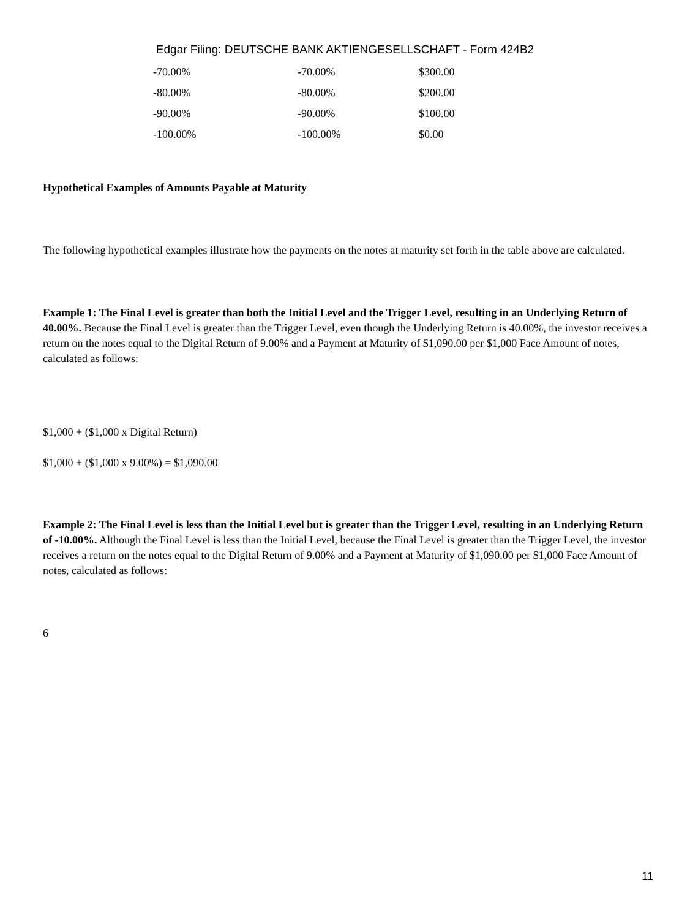Edgar Filing: DEUTSCHE BANK AKTIENGESELLSCHAFT - Form 424B2
| -70.00% | -70.00% | $300.00 |
| -80.00% | -80.00% | $200.00 |
| -90.00% | -90.00% | $100.00 |
| -100.00% | -100.00% | $0.00 |
Hypothetical Examples of Amounts Payable at Maturity
The following hypothetical examples illustrate how the payments on the notes at maturity set forth in the table above are calculated.
Example 1: The Final Level is greater than both the Initial Level and the Trigger Level, resulting in an Underlying Return of 40.00%. Because the Final Level is greater than the Trigger Level, even though the Underlying Return is 40.00%, the investor receives a return on the notes equal to the Digital Return of 9.00% and a Payment at Maturity of $1,090.00 per $1,000 Face Amount of notes, calculated as follows:
$1,000 + ($1,000 x Digital Return)
$1,000 + ($1,000 x 9.00%) = $1,090.00
Example 2: The Final Level is less than the Initial Level but is greater than the Trigger Level, resulting in an Underlying Return of -10.00%. Although the Final Level is less than the Initial Level, because the Final Level is greater than the Trigger Level, the investor receives a return on the notes equal to the Digital Return of 9.00% and a Payment at Maturity of $1,090.00 per $1,000 Face Amount of notes, calculated as follows:
6
11